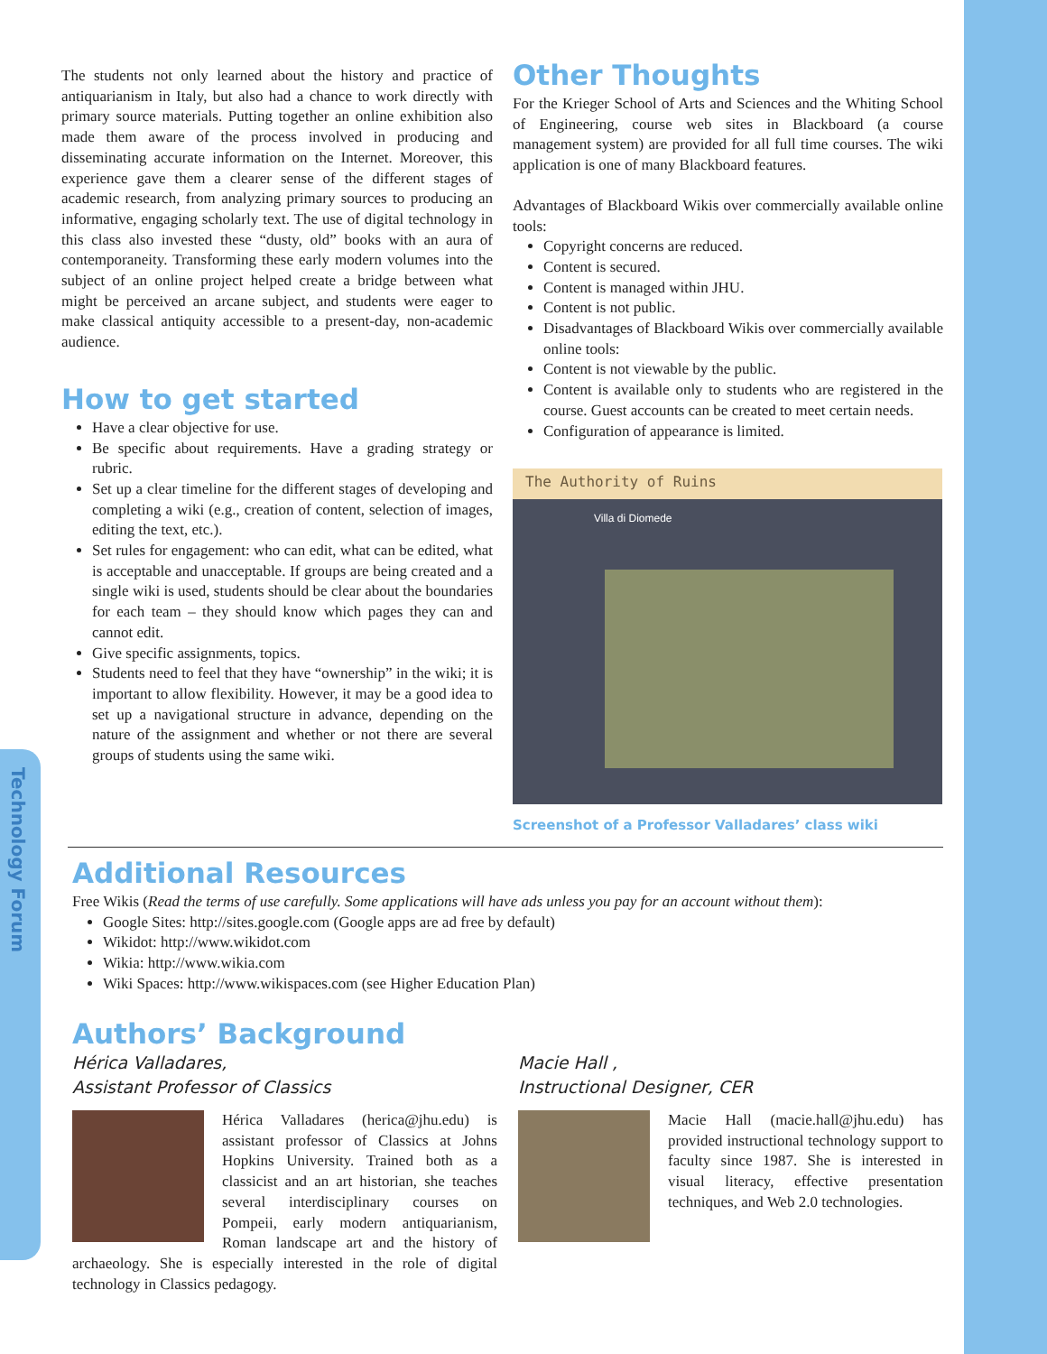Technology Forum
The students not only learned about the history and practice of antiquarianism in Italy, but also had a chance to work directly with primary source materials. Putting together an online exhibition also made them aware of the process involved in producing and disseminating accurate information on the Internet. Moreover, this experience gave them a clearer sense of the different stages of academic research, from analyzing primary sources to producing an informative, engaging scholarly text. The use of digital technology in this class also invested these “dusty, old” books with an aura of contemporaneity. Transforming these early modern volumes into the subject of an online project helped create a bridge between what might be perceived an arcane subject, and students were eager to make classical antiquity accessible to a present-day, non-academic audience.
How to get started
Have a clear objective for use.
Be specific about requirements. Have a grading strategy or rubric.
Set up a clear timeline for the different stages of developing and completing a wiki (e.g., creation of content, selection of images, editing the text, etc.).
Set rules for engagement: who can edit, what can be edited, what is acceptable and unacceptable. If groups are being created and a single wiki is used, students should be clear about the boundaries for each team – they should know which pages they can and cannot edit.
Give specific assignments, topics.
Students need to feel that they have “ownership” in the wiki; it is important to allow flexibility. However, it may be a good idea to set up a navigational structure in advance, depending on the nature of the assignment and whether or not there are several groups of students using the same wiki.
Other Thoughts
For the Krieger School of Arts and Sciences and the Whiting School of Engineering, course web sites in Blackboard (a course management system) are provided for all full time courses. The wiki application is one of many Blackboard features.
Advantages of Blackboard Wikis over commercially available online tools:
Copyright concerns are reduced.
Content is secured.
Content is managed within JHU.
Content is not public.
Disadvantages of Blackboard Wikis over commercially available online tools:
Content is not viewable by the public.
Content is available only to students who are registered in the course. Guest accounts can be created to meet certain needs.
Configuration of appearance is limited.
The Authority of Ruins
Villa di Diomede
Screenshot of a Professor Valladares’ class wiki
Additional Resources
Free Wikis (Read the terms of use carefully. Some applications will have ads unless you pay for an account without them):
Google Sites: http://sites.google.com (Google apps are ad free by default)
Wikidot: http://www.wikidot.com
Wikia: http://www.wikia.com
Wiki Spaces: http://www.wikispaces.com (see Higher Education Plan)
Authors’ Background
Hérica Valladares,
Assistant Professor of Classics
Hérica Valladares (herica@jhu.edu) is assistant professor of Classics at Johns Hopkins University. Trained both as a classicist and an art historian, she teaches several interdisciplinary courses on Pompeii, early modern antiquarianism, Roman landscape art and the history of archaeology. She is especially interested in the role of digital technology in Classics pedagogy.
Macie Hall ,
Instructional Designer, CER
Macie Hall (macie.hall@jhu.edu) has provided instructional technology support to faculty since 1987. She is interested in visual literacy, effective presentation techniques, and Web 2.0 technologies.